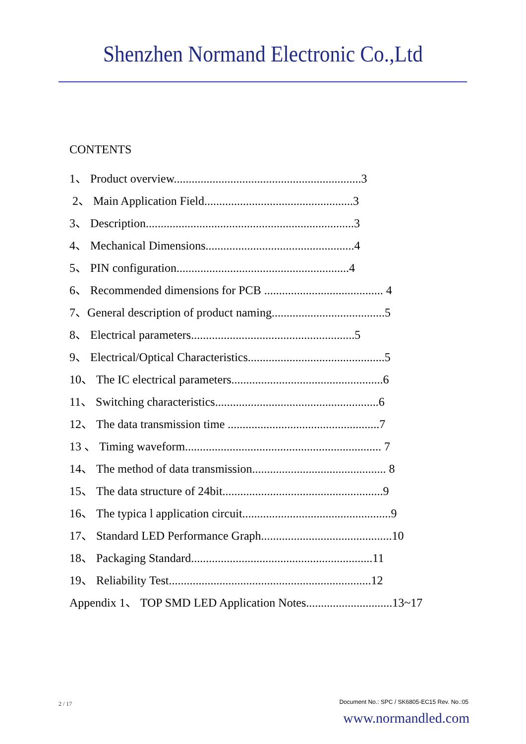Shenzhen Normand Electronic Co.,Ltd
CONTENTS
1、 Product overview...............................................................3
2、 Main Application Field..................................................3
3、 Description......................................................................3
4、 Mechanical Dimensions..................................................4
5、 PIN configuration..........................................................4
6、 Recommended dimensions for PCB ........................................ 4
7、General description of product naming......................................5
8、 Electrical parameters.......................................................5
9、 Electrical/Optical Characteristics..............................................5
10、 The IC electrical parameters...................................................6
11、 Switching characteristics.......................................................6
12、 The data transmission time ...................................................7
13 、 Timing waveform.................................................................. 7
14、 The method of data transmission............................................. 8
15、 The data structure of 24bit......................................................9
16、 The typica l application circuit..................................................9
17、 Standard LED Performance Graph............................................10
18、 Packaging Standard.............................................................11
19、 Reliability Test....................................................................12
Appendix 1、 TOP SMD LED Application Notes.............................13~17
2 / 17
Document No.: SPC / SK6805-EC15 Rev. No.:05
www.normandled.com